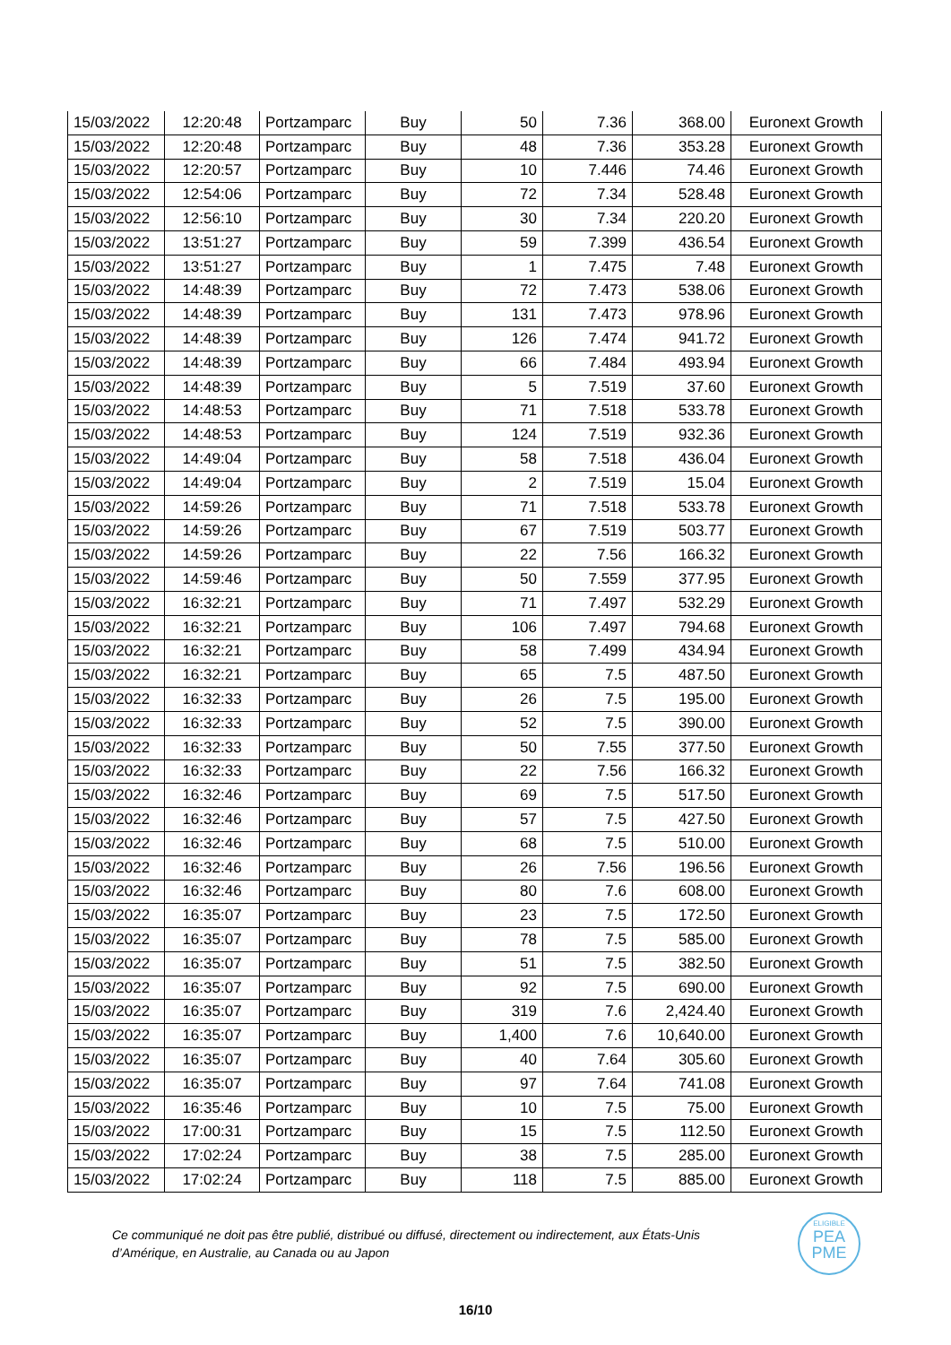| 15/03/2022 | 12:20:48 | Portzamparc | Buy | 50 | 7.36 | 368.00 | Euronext Growth |
| 15/03/2022 | 12:20:48 | Portzamparc | Buy | 48 | 7.36 | 353.28 | Euronext Growth |
| 15/03/2022 | 12:20:57 | Portzamparc | Buy | 10 | 7.446 | 74.46 | Euronext Growth |
| 15/03/2022 | 12:54:06 | Portzamparc | Buy | 72 | 7.34 | 528.48 | Euronext Growth |
| 15/03/2022 | 12:56:10 | Portzamparc | Buy | 30 | 7.34 | 220.20 | Euronext Growth |
| 15/03/2022 | 13:51:27 | Portzamparc | Buy | 59 | 7.399 | 436.54 | Euronext Growth |
| 15/03/2022 | 13:51:27 | Portzamparc | Buy | 1 | 7.475 | 7.48 | Euronext Growth |
| 15/03/2022 | 14:48:39 | Portzamparc | Buy | 72 | 7.473 | 538.06 | Euronext Growth |
| 15/03/2022 | 14:48:39 | Portzamparc | Buy | 131 | 7.473 | 978.96 | Euronext Growth |
| 15/03/2022 | 14:48:39 | Portzamparc | Buy | 126 | 7.474 | 941.72 | Euronext Growth |
| 15/03/2022 | 14:48:39 | Portzamparc | Buy | 66 | 7.484 | 493.94 | Euronext Growth |
| 15/03/2022 | 14:48:39 | Portzamparc | Buy | 5 | 7.519 | 37.60 | Euronext Growth |
| 15/03/2022 | 14:48:53 | Portzamparc | Buy | 71 | 7.518 | 533.78 | Euronext Growth |
| 15/03/2022 | 14:48:53 | Portzamparc | Buy | 124 | 7.519 | 932.36 | Euronext Growth |
| 15/03/2022 | 14:49:04 | Portzamparc | Buy | 58 | 7.518 | 436.04 | Euronext Growth |
| 15/03/2022 | 14:49:04 | Portzamparc | Buy | 2 | 7.519 | 15.04 | Euronext Growth |
| 15/03/2022 | 14:59:26 | Portzamparc | Buy | 71 | 7.518 | 533.78 | Euronext Growth |
| 15/03/2022 | 14:59:26 | Portzamparc | Buy | 67 | 7.519 | 503.77 | Euronext Growth |
| 15/03/2022 | 14:59:26 | Portzamparc | Buy | 22 | 7.56 | 166.32 | Euronext Growth |
| 15/03/2022 | 14:59:46 | Portzamparc | Buy | 50 | 7.559 | 377.95 | Euronext Growth |
| 15/03/2022 | 16:32:21 | Portzamparc | Buy | 71 | 7.497 | 532.29 | Euronext Growth |
| 15/03/2022 | 16:32:21 | Portzamparc | Buy | 106 | 7.497 | 794.68 | Euronext Growth |
| 15/03/2022 | 16:32:21 | Portzamparc | Buy | 58 | 7.499 | 434.94 | Euronext Growth |
| 15/03/2022 | 16:32:21 | Portzamparc | Buy | 65 | 7.5 | 487.50 | Euronext Growth |
| 15/03/2022 | 16:32:33 | Portzamparc | Buy | 26 | 7.5 | 195.00 | Euronext Growth |
| 15/03/2022 | 16:32:33 | Portzamparc | Buy | 52 | 7.5 | 390.00 | Euronext Growth |
| 15/03/2022 | 16:32:33 | Portzamparc | Buy | 50 | 7.55 | 377.50 | Euronext Growth |
| 15/03/2022 | 16:32:33 | Portzamparc | Buy | 22 | 7.56 | 166.32 | Euronext Growth |
| 15/03/2022 | 16:32:46 | Portzamparc | Buy | 69 | 7.5 | 517.50 | Euronext Growth |
| 15/03/2022 | 16:32:46 | Portzamparc | Buy | 57 | 7.5 | 427.50 | Euronext Growth |
| 15/03/2022 | 16:32:46 | Portzamparc | Buy | 68 | 7.5 | 510.00 | Euronext Growth |
| 15/03/2022 | 16:32:46 | Portzamparc | Buy | 26 | 7.56 | 196.56 | Euronext Growth |
| 15/03/2022 | 16:32:46 | Portzamparc | Buy | 80 | 7.6 | 608.00 | Euronext Growth |
| 15/03/2022 | 16:35:07 | Portzamparc | Buy | 23 | 7.5 | 172.50 | Euronext Growth |
| 15/03/2022 | 16:35:07 | Portzamparc | Buy | 78 | 7.5 | 585.00 | Euronext Growth |
| 15/03/2022 | 16:35:07 | Portzamparc | Buy | 51 | 7.5 | 382.50 | Euronext Growth |
| 15/03/2022 | 16:35:07 | Portzamparc | Buy | 92 | 7.5 | 690.00 | Euronext Growth |
| 15/03/2022 | 16:35:07 | Portzamparc | Buy | 319 | 7.6 | 2,424.40 | Euronext Growth |
| 15/03/2022 | 16:35:07 | Portzamparc | Buy | 1,400 | 7.6 | 10,640.00 | Euronext Growth |
| 15/03/2022 | 16:35:07 | Portzamparc | Buy | 40 | 7.64 | 305.60 | Euronext Growth |
| 15/03/2022 | 16:35:07 | Portzamparc | Buy | 97 | 7.64 | 741.08 | Euronext Growth |
| 15/03/2022 | 16:35:46 | Portzamparc | Buy | 10 | 7.5 | 75.00 | Euronext Growth |
| 15/03/2022 | 17:00:31 | Portzamparc | Buy | 15 | 7.5 | 112.50 | Euronext Growth |
| 15/03/2022 | 17:02:24 | Portzamparc | Buy | 38 | 7.5 | 285.00 | Euronext Growth |
| 15/03/2022 | 17:02:24 | Portzamparc | Buy | 118 | 7.5 | 885.00 | Euronext Growth |
Ce communiqué ne doit pas être publié, distribué ou diffusé, directement ou indirectement, aux États-Unis d’Amérique, en Australie, au Canada ou au Japon
ELIGIBLE
PEA
PME
16/10